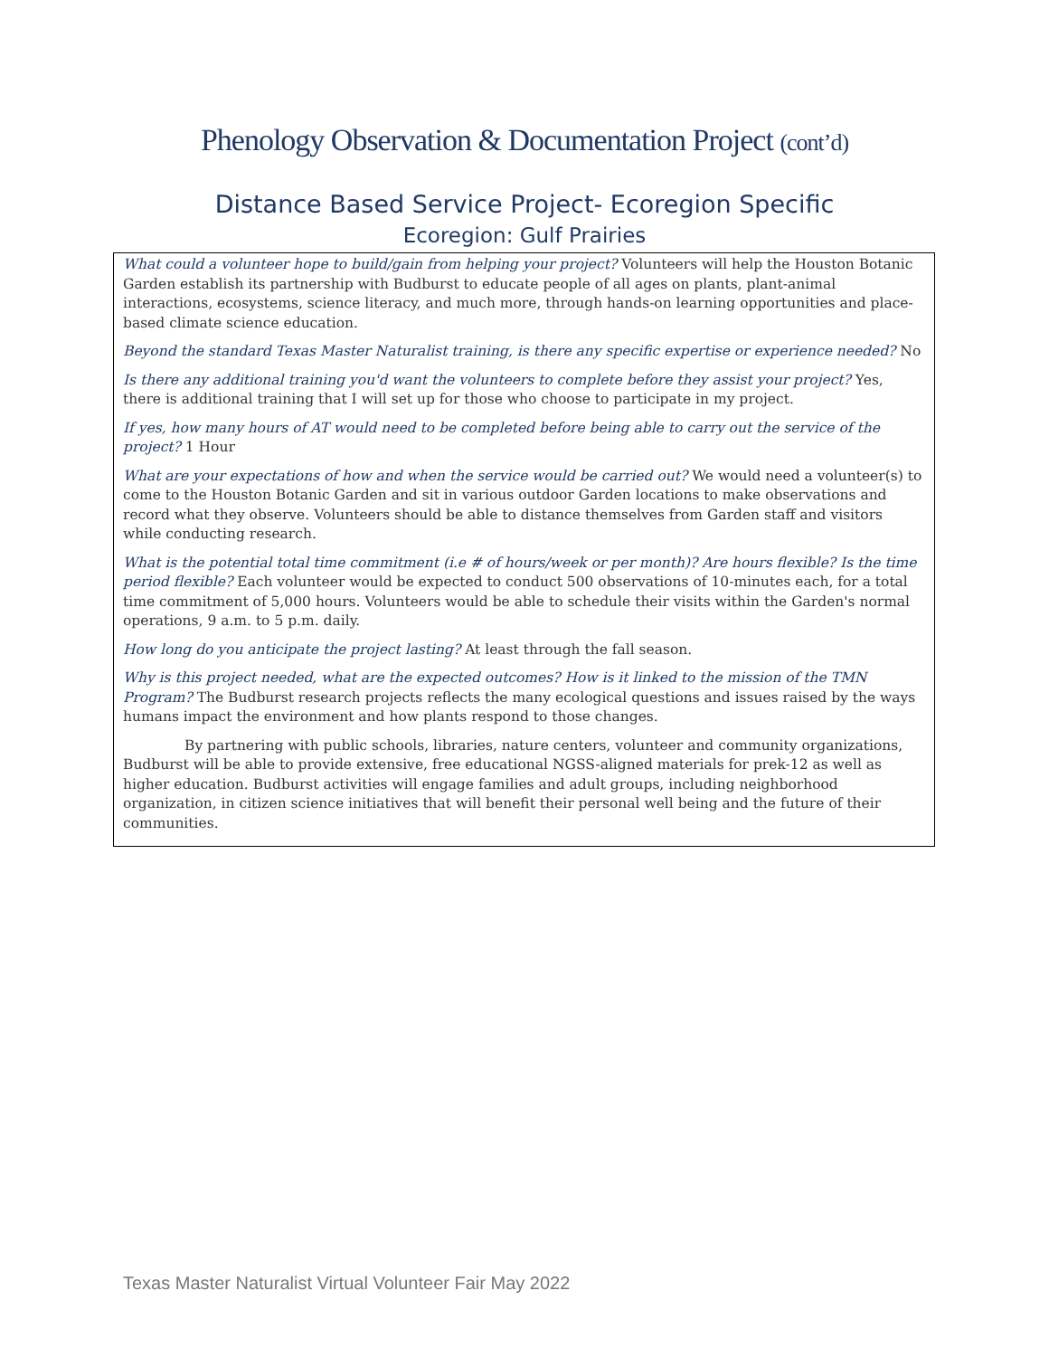Phenology Observation & Documentation Project (cont’d)
Distance Based Service Project- Ecoregion Specific
Ecoregion: Gulf Prairies
What could a volunteer hope to build/gain from helping your project? Volunteers will help the Houston Botanic Garden establish its partnership with Budburst to educate people of all ages on plants, plant-animal interactions, ecosystems, science literacy, and much more, through hands-on learning opportunities and place-based climate science education.
Beyond the standard Texas Master Naturalist training, is there any specific expertise or experience needed? No
Is there any additional training you'd want the volunteers to complete before they assist your project? Yes, there is additional training that I will set up for those who choose to participate in my project.
If yes, how many hours of AT would need to be completed before being able to carry out the service of the project? 1 Hour
What are your expectations of how and when the service would be carried out? We would need a volunteer(s) to come to the Houston Botanic Garden and sit in various outdoor Garden locations to make observations and record what they observe. Volunteers should be able to distance themselves from Garden staff and visitors while conducting research.
What is the potential total time commitment (i.e # of hours/week or per month)? Are hours flexible? Is the time period flexible? Each volunteer would be expected to conduct 500 observations of 10-minutes each, for a total time commitment of 5,000 hours. Volunteers would be able to schedule their visits within the Garden's normal operations, 9 a.m. to 5 p.m. daily.
How long do you anticipate the project lasting? At least through the fall season.
Why is this project needed, what are the expected outcomes? How is it linked to the mission of the TMN Program? The Budburst research projects reflects the many ecological questions and issues raised by the ways humans impact the environment and how plants respond to those changes.
By partnering with public schools, libraries, nature centers, volunteer and community organizations, Budburst will be able to provide extensive, free educational NGSS-aligned materials for prek-12 as well as higher education. Budburst activities will engage families and adult groups, including neighborhood organization, in citizen science initiatives that will benefit their personal well being and the future of their communities.
Texas Master Naturalist Virtual Volunteer Fair May 2022